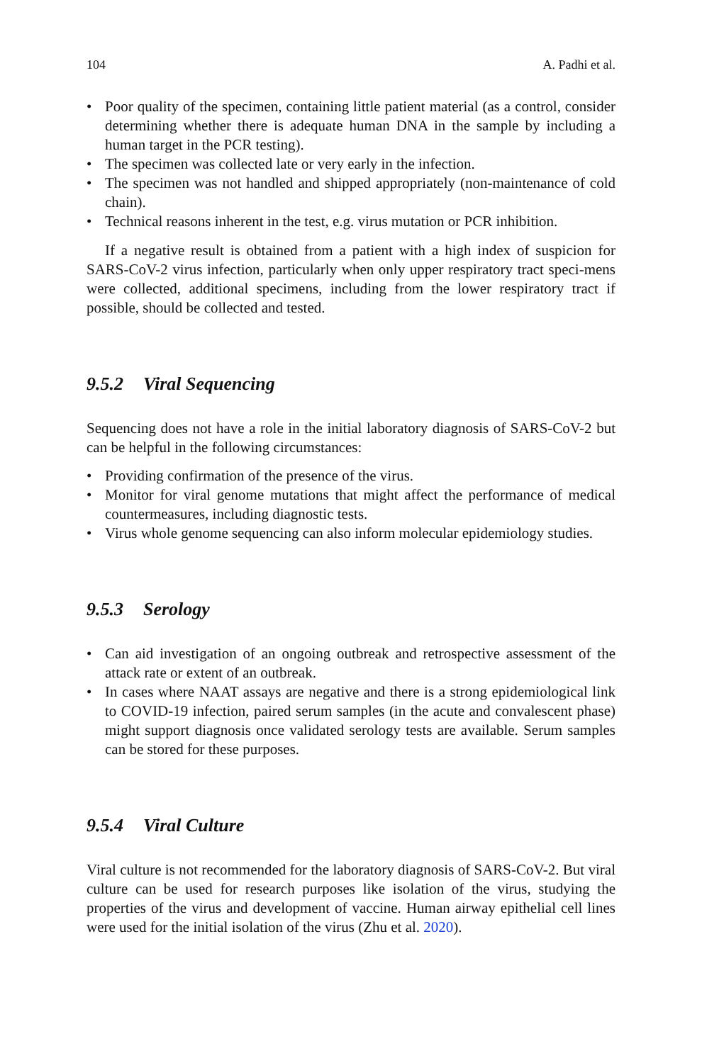104 A. Padhi et al.
• Poor quality of the specimen, containing little patient material (as a control, consider determining whether there is adequate human DNA in the sample by including a human target in the PCR testing).
• The specimen was collected late or very early in the infection.
• The specimen was not handled and shipped appropriately (non-maintenance of cold chain).
• Technical reasons inherent in the test, e.g. virus mutation or PCR inhibition.
If a negative result is obtained from a patient with a high index of suspicion for SARS-CoV-2 virus infection, particularly when only upper respiratory tract speci-mens were collected, additional specimens, including from the lower respiratory tract if possible, should be collected and tested.
9.5.2 Viral Sequencing
Sequencing does not have a role in the initial laboratory diagnosis of SARS-CoV-2 but can be helpful in the following circumstances:
• Providing confirmation of the presence of the virus.
• Monitor for viral genome mutations that might affect the performance of medical countermeasures, including diagnostic tests.
• Virus whole genome sequencing can also inform molecular epidemiology studies.
9.5.3 Serology
• Can aid investigation of an ongoing outbreak and retrospective assessment of the attack rate or extent of an outbreak.
• In cases where NAAT assays are negative and there is a strong epidemiological link to COVID-19 infection, paired serum samples (in the acute and convalescent phase) might support diagnosis once validated serology tests are available. Serum samples can be stored for these purposes.
9.5.4 Viral Culture
Viral culture is not recommended for the laboratory diagnosis of SARS-CoV-2. But viral culture can be used for research purposes like isolation of the virus, studying the properties of the virus and development of vaccine. Human airway epithelial cell lines were used for the initial isolation of the virus (Zhu et al. 2020).